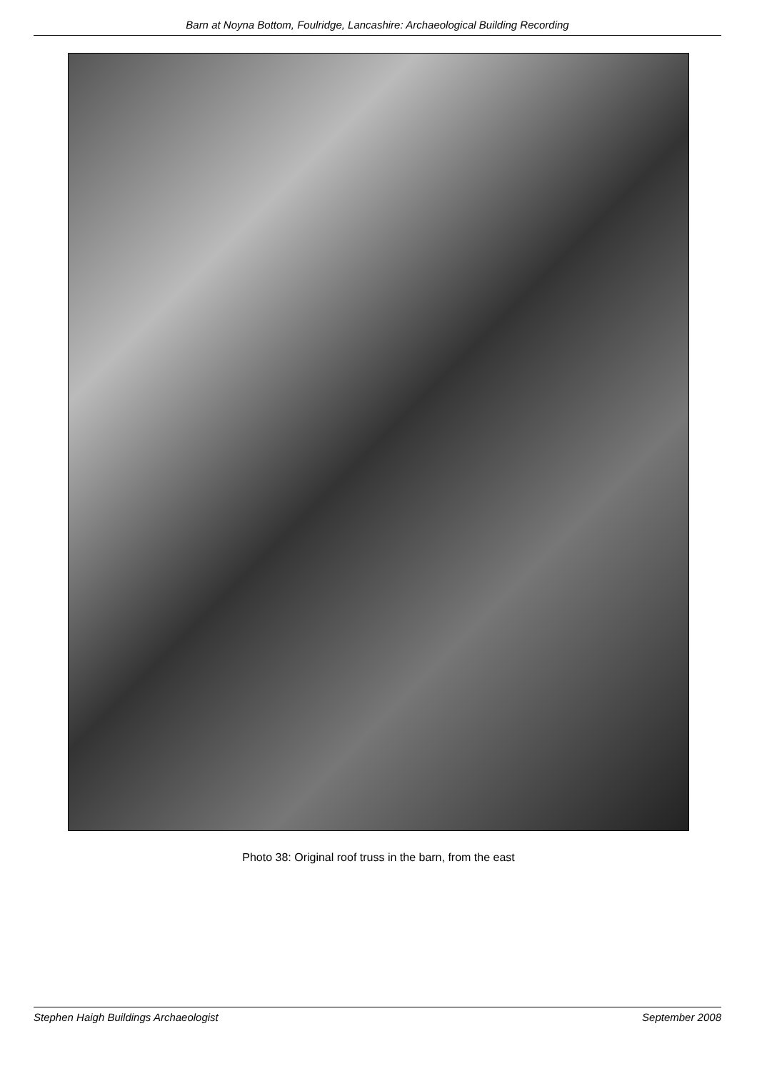Barn at Noyna Bottom, Foulridge, Lancashire: Archaeological Building Recording
Photo 38: Original roof truss in the barn, from the east
Stephen Haigh Buildings Archaeologist September 2008